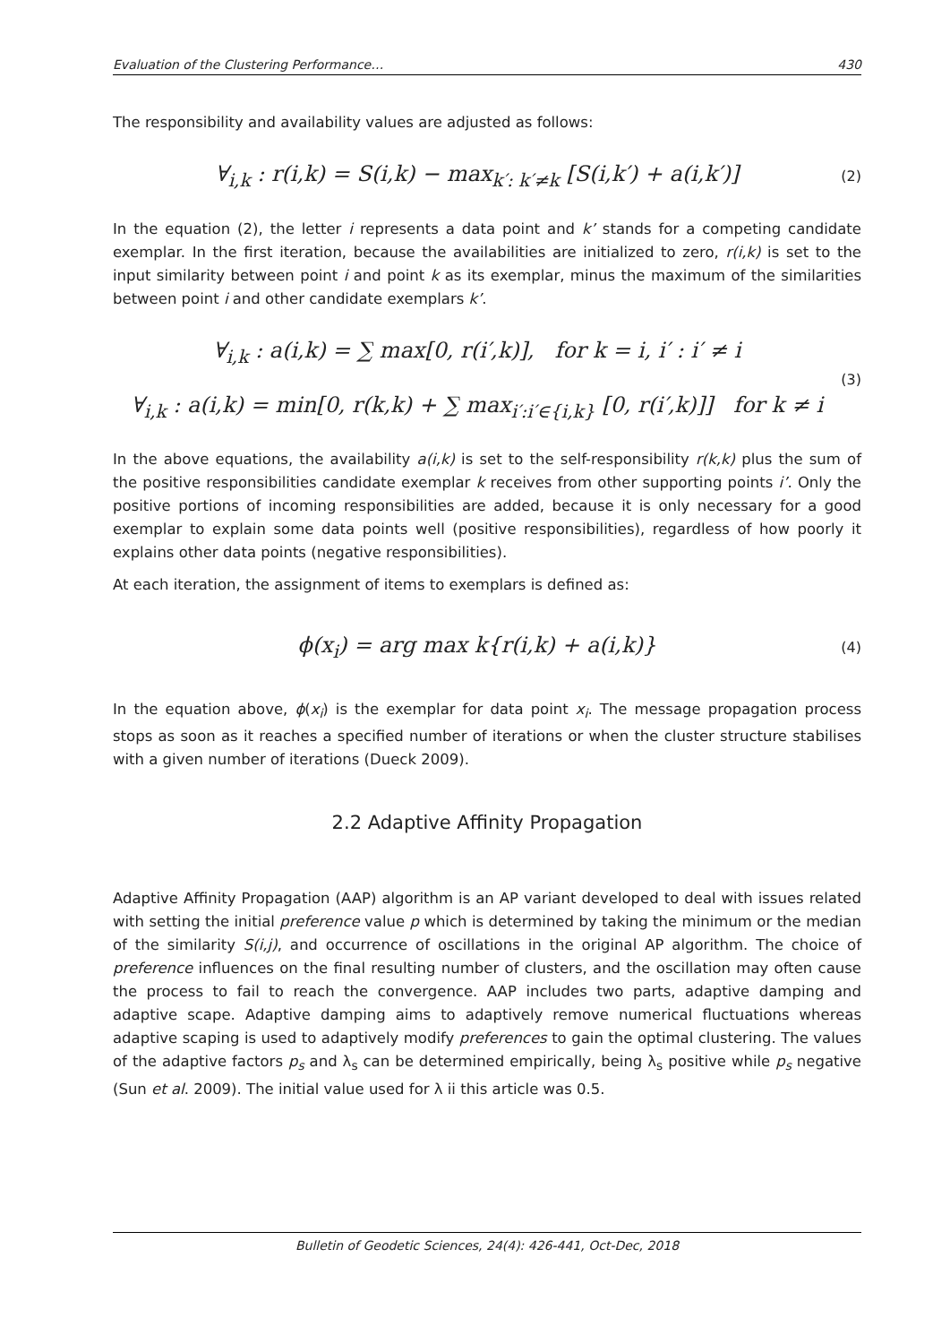Evaluation of the Clustering Performance… 430
The responsibility and availability values are adjusted as follows:
∀<sub>i,k</sub> : r(i,k) = S(i,k) − max<sub>k′: k′≠k</sub> [S(i,k′) + a(i,k′)]
(2)
In the equation (2), the letter i represents a data point and k’ stands for a competing candidate exemplar. In the first iteration, because the availabilities are initialized to zero, r(i,k) is set to the input similarity between point i and point k as its exemplar, minus the maximum of the similarities between point i and other candidate exemplars k’.
∀<sub>i,k</sub> : a(i,k) = ∑ max[0, r(i′,k)], for k = i, i′ : i′ ≠ i
∀<sub>i,k</sub> : a(i,k) = min[0, r(k,k) + ∑ max<sub>i′:i′∈{i,k}</sub> [0, r(i′,k)]] for k ≠ i
(3)
In the above equations, the availability a(i,k) is set to the self-responsibility r(k,k) plus the sum of the positive responsibilities candidate exemplar k receives from other supporting points i’. Only the positive portions of incoming responsibilities are added, because it is only necessary for a good exemplar to explain some data points well (positive responsibilities), regardless of how poorly it explains other data points (negative responsibilities).
At each iteration, the assignment of items to exemplars is defined as:
ϕ(x<sub>i</sub>) = arg max k{r(i,k) + a(i,k)}
(4)
In the equation above, ϕ(x<sub>i</sub>) is the exemplar for data point x<sub>i</sub>. The message propagation process stops as soon as it reaches a specified number of iterations or when the cluster structure stabilises with a given number of iterations (Dueck 2009).
2.2 Adaptive Affinity Propagation
Adaptive Affinity Propagation (AAP) algorithm is an AP variant developed to deal with issues related with setting the initial preference value p which is determined by taking the minimum or the median of the similarity S(i,j), and occurrence of oscillations in the original AP algorithm. The choice of preference influences on the final resulting number of clusters, and the oscillation may often cause the process to fail to reach the convergence. AAP includes two parts, adaptive damping and adaptive scape. Adaptive damping aims to adaptively remove numerical fluctuations whereas adaptive scaping is used to adaptively modify preferences to gain the optimal clustering. The values of the adaptive factors p<sub>s</sub> and λ<sub>s</sub> can be determined empirically, being λ<sub>s</sub> positive while p<sub>s</sub> negative (Sun et al. 2009). The initial value used for λ ii this article was 0.5.
Bulletin of Geodetic Sciences, 24(4): 426-441, Oct-Dec, 2018